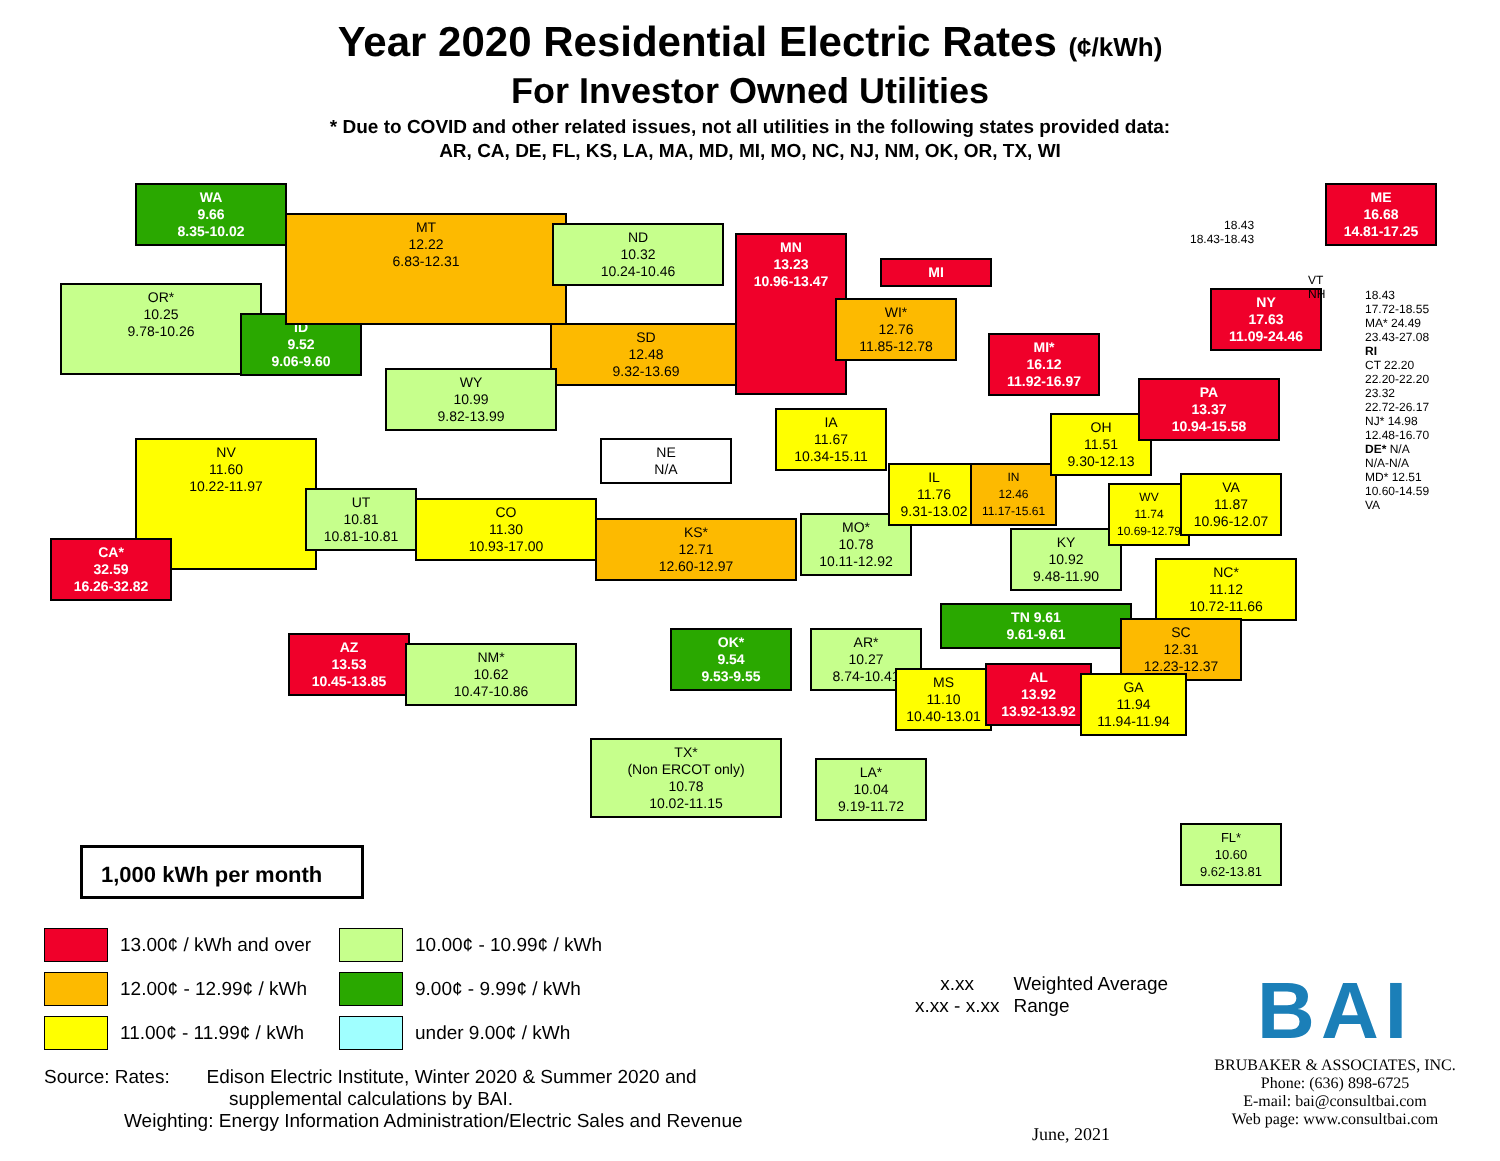Year 2020 Residential Electric Rates (¢/kWh)
For Investor Owned Utilities
* Due to COVID and other related issues, not all utilities in the following states provided data:
AR, CA, DE, FL, KS, LA, MA, MD, MI, MO, NC, NJ, NM, OK, OR, TX, WI
WA
9.66
8.35-10.02
OR*
10.25
9.78-10.26
ID
9.52
9.06-9.60
MT
12.22
6.83-12.31
ND
10.32
10.24-10.46
SD
12.48
9.32-13.69
MN
13.23
10.96-13.47
MI
WI*
12.76
11.85-12.78
MI*
16.12
11.92-16.97
WY
10.99
9.82-13.99
NE
N/A
IA
11.67
10.34-15.11
NV
11.60
10.22-11.97
CA*
32.59
16.26-32.82
UT
10.81
10.81-10.81
CO
11.30
10.93-17.00
KS*
12.71
12.60-12.97
MO*
10.78
10.11-12.92
IL
11.76
9.31-13.02
IN
12.46
11.17-15.61
OH
11.51
9.30-12.13
KY
10.92
9.48-11.90
WV
11.74
10.69-12.79
VA
11.87
10.96-12.07
PA
13.37
10.94-15.58
NY
17.63
11.09-24.46
ME
16.68
14.81-17.25
AZ
13.53
10.45-13.85
NM*
10.62
10.47-10.86
OK*
9.54
9.53-9.55
AR*
10.27
8.74-10.41
TN 9.61
9.61-9.61
NC*
11.12
10.72-11.66
SC
12.31
12.23-12.37
MS
11.10
10.40-13.01
AL
13.92
13.92-13.92
GA
11.94
11.94-11.94
TX*
(Non ERCOT only)
10.78
10.02-11.15
LA*
10.04
9.19-11.72
FL*
10.60
9.62-13.81
18.43
18.43-18.43
VT
NH
18.43
17.72-18.55
MA* 24.49
23.43-27.08
RI
CT 22.20
22.20-22.20
23.32
22.72-26.17
NJ* 14.98
12.48-16.70
DE* N/A
N/A-N/A
MD* 12.51
10.60-14.59
VA
1,000 kWh per month
13.00¢ / kWh and over
10.00¢ - 10.99¢ / kWh
12.00¢ - 12.99¢ / kWh
9.00¢ - 9.99¢ / kWh
11.00¢ - 11.99¢ / kWh
under 9.00¢ / kWh
x.xx
x.xx - x.xx
Weighted Average
Range
BAI
BRUBAKER & ASSOCIATES, INC.
Phone: (636) 898-6725
E-mail: bai@consultbai.com
Web page: www.consultbai.com
Source: Rates: Edison Electric Institute, Winter 2020 & Summer 2020 and
supplemental calculations by BAI.
Weighting: Energy Information Administration/Electric Sales and Revenue
June, 2021